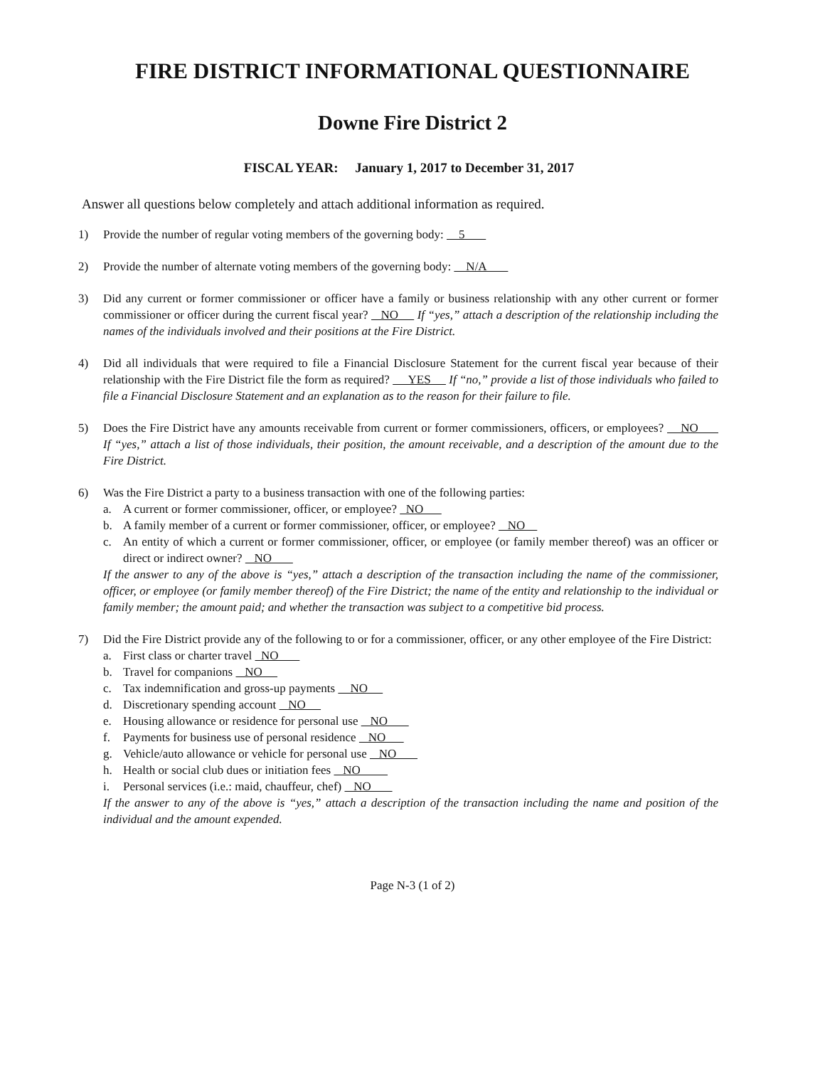FIRE DISTRICT INFORMATIONAL QUESTIONNAIRE
Downe Fire District 2
FISCAL YEAR: January 1, 2017 to December 31, 2017
Answer all questions below completely and attach additional information as required.
1) Provide the number of regular voting members of the governing body: 5
2) Provide the number of alternate voting members of the governing body: N/A
3) Did any current or former commissioner or officer have a family or business relationship with any other current or former commissioner or officer during the current fiscal year? NO If “yes,” attach a description of the relationship including the names of the individuals involved and their positions at the Fire District.
4) Did all individuals that were required to file a Financial Disclosure Statement for the current fiscal year because of their relationship with the Fire District file the form as required? YES If “no,” provide a list of those individuals who failed to file a Financial Disclosure Statement and an explanation as to the reason for their failure to file.
5) Does the Fire District have any amounts receivable from current or former commissioners, officers, or employees? NO If “yes,” attach a list of those individuals, their position, the amount receivable, and a description of the amount due to the Fire District.
6) Was the Fire District a party to a business transaction with one of the following parties:
a. A current or former commissioner, officer, or employee? NO
b. A family member of a current or former commissioner, officer, or employee? NO
c. An entity of which a current or former commissioner, officer, or employee (or family member thereof) was an officer or direct or indirect owner? NO
If the answer to any of the above is “yes,” attach a description of the transaction including the name of the commissioner, officer, or employee (or family member thereof) of the Fire District; the name of the entity and relationship to the individual or family member; the amount paid; and whether the transaction was subject to a competitive bid process.
7) Did the Fire District provide any of the following to or for a commissioner, officer, or any other employee of the Fire District:
a. First class or charter travel NO
b. Travel for companions NO
c. Tax indemnification and gross-up payments NO
d. Discretionary spending account NO
e. Housing allowance or residence for personal use NO
f. Payments for business use of personal residence NO
g. Vehicle/auto allowance or vehicle for personal use NO
h. Health or social club dues or initiation fees NO
i. Personal services (i.e.: maid, chauffeur, chef) NO
If the answer to any of the above is “yes,” attach a description of the transaction including the name and position of the individual and the amount expended.
Page N-3 (1 of 2)